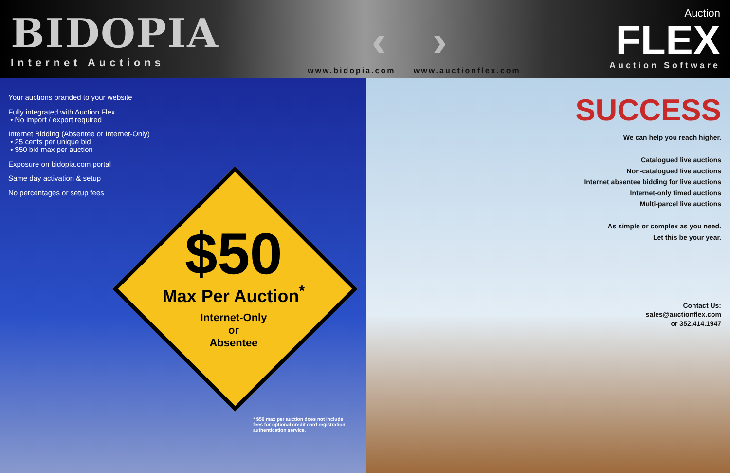BIDOPIA
Internet Auctions
‹ ›
www.bidopia.com www.auctionflex.com
Auction
FLEX
Auction Software
Your auctions branded to your website
Fully integrated with Auction Flex
• No import / export required
Internet Bidding (Absentee or Internet-Only)
• 25 cents per unique bid
• $50 bid max per auction
Exposure on bidopia.com portal
Same day activation & setup
No percentages or setup fees
$50
Max Per Auction<sup>*</sup>
Internet-Only
or
Absentee
* $50 max per auction does not include
fees for optional credit card registration
authentication service.
SUCCESS
We can help you reach higher.
Catalogued live auctions
Non-catalogued live auctions
Internet absentee bidding for live auctions
Internet-only timed auctions
Multi-parcel live auctions
As simple or complex as you need.
Let this be your year.
Contact Us:
sales@auctionflex.com
or 352.414.1947